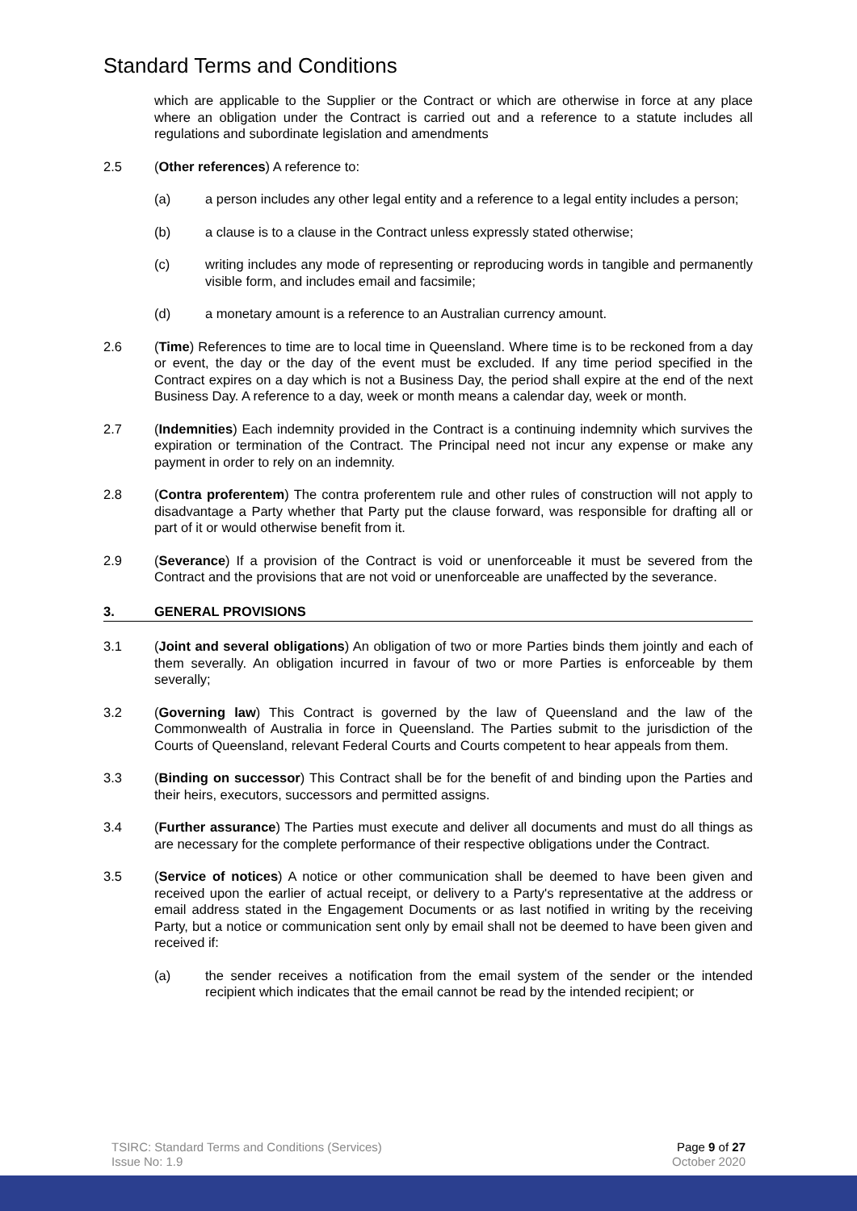Standard Terms and Conditions
which are applicable to the Supplier or the Contract or which are otherwise in force at any place where an obligation under the Contract is carried out and a reference to a statute includes all regulations and subordinate legislation and amendments
2.5 (Other references) A reference to:
(a) a person includes any other legal entity and a reference to a legal entity includes a person;
(b) a clause is to a clause in the Contract unless expressly stated otherwise;
(c) writing includes any mode of representing or reproducing words in tangible and permanently visible form, and includes email and facsimile;
(d) a monetary amount is a reference to an Australian currency amount.
2.6 (Time) References to time are to local time in Queensland. Where time is to be reckoned from a day or event, the day or the day of the event must be excluded. If any time period specified in the Contract expires on a day which is not a Business Day, the period shall expire at the end of the next Business Day. A reference to a day, week or month means a calendar day, week or month.
2.7 (Indemnities) Each indemnity provided in the Contract is a continuing indemnity which survives the expiration or termination of the Contract. The Principal need not incur any expense or make any payment in order to rely on an indemnity.
2.8 (Contra proferentem) The contra proferentem rule and other rules of construction will not apply to disadvantage a Party whether that Party put the clause forward, was responsible for drafting all or part of it or would otherwise benefit from it.
2.9 (Severance) If a provision of the Contract is void or unenforceable it must be severed from the Contract and the provisions that are not void or unenforceable are unaffected by the severance.
3. GENERAL PROVISIONS
3.1 (Joint and several obligations) An obligation of two or more Parties binds them jointly and each of them severally. An obligation incurred in favour of two or more Parties is enforceable by them severally;
3.2 (Governing law) This Contract is governed by the law of Queensland and the law of the Commonwealth of Australia in force in Queensland. The Parties submit to the jurisdiction of the Courts of Queensland, relevant Federal Courts and Courts competent to hear appeals from them.
3.3 (Binding on successor) This Contract shall be for the benefit of and binding upon the Parties and their heirs, executors, successors and permitted assigns.
3.4 (Further assurance) The Parties must execute and deliver all documents and must do all things as are necessary for the complete performance of their respective obligations under the Contract.
3.5 (Service of notices) A notice or other communication shall be deemed to have been given and received upon the earlier of actual receipt, or delivery to a Party's representative at the address or email address stated in the Engagement Documents or as last notified in writing by the receiving Party, but a notice or communication sent only by email shall not be deemed to have been given and received if:
(a) the sender receives a notification from the email system of the sender or the intended recipient which indicates that the email cannot be read by the intended recipient; or
TSIRC: Standard Terms and Conditions (Services)
Issue No: 1.9
Page 9 of 27
October 2020